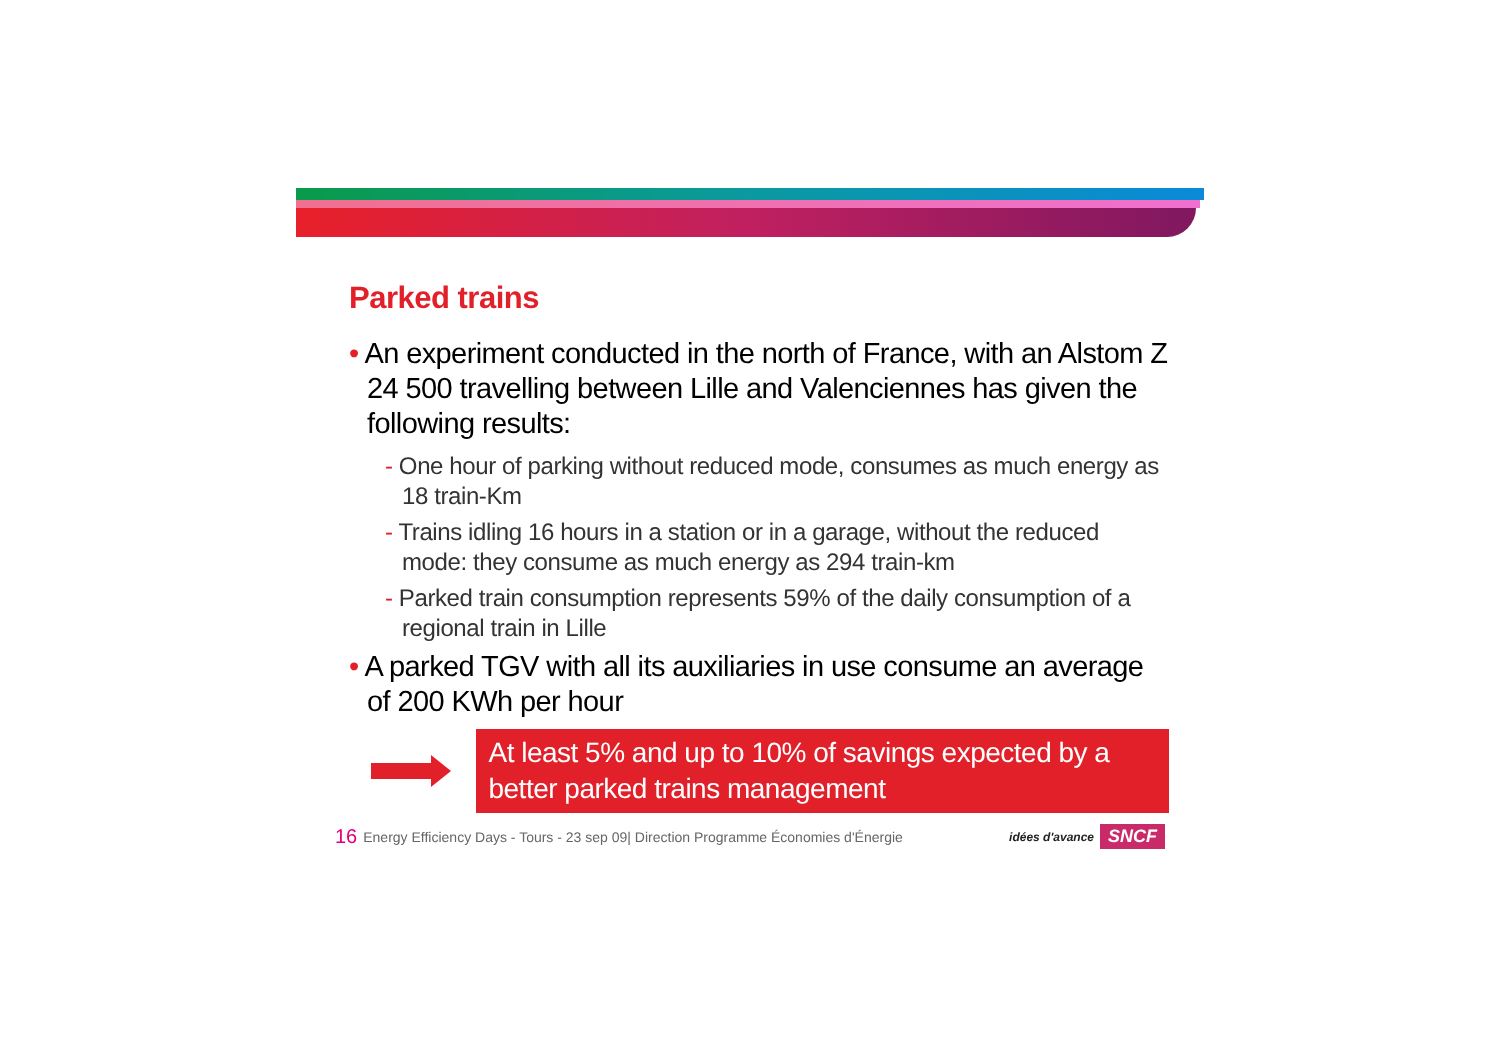Parked trains
• An experiment conducted in the north of France, with an Alstom Z 24 500 travelling between Lille and Valenciennes has given the following results:
- One hour of parking without reduced mode, consumes as much energy as 18 train-Km
- Trains idling 16 hours in a station or in a garage, without the reduced mode: they consume as much energy as 294 train-km
- Parked train consumption represents 59% of the daily consumption of a regional train in Lille
• A parked TGV with all its auxiliaries in use consume an average of 200 KWh per hour
At least 5% and up to 10% of savings expected by a better parked trains management
16 Energy Efficiency Days - Tours - 23 sep 09| Direction Programme Économies d'Énergie
idées d'avance SNCF